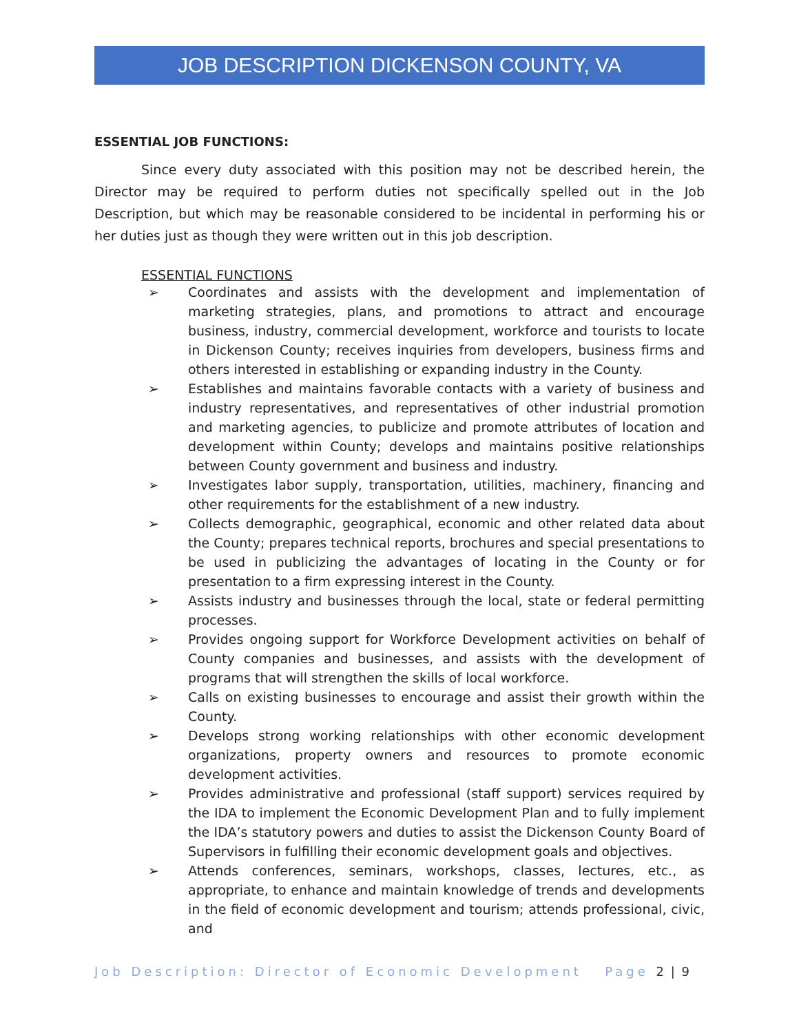JOB DESCRIPTION DICKENSON COUNTY, VA
ESSENTIAL JOB FUNCTIONS:
Since every duty associated with this position may not be described herein, the Director may be required to perform duties not specifically spelled out in the Job Description, but which may be reasonable considered to be incidental in performing his or her duties just as though they were written out in this job description.
ESSENTIAL FUNCTIONS
➢ Coordinates and assists with the development and implementation of marketing strategies, plans, and promotions to attract and encourage business, industry, commercial development, workforce and tourists to locate in Dickenson County; receives inquiries from developers, business firms and others interested in establishing or expanding industry in the County.
➢ Establishes and maintains favorable contacts with a variety of business and industry representatives, and representatives of other industrial promotion and marketing agencies, to publicize and promote attributes of location and development within County; develops and maintains positive relationships between County government and business and industry.
➢ Investigates labor supply, transportation, utilities, machinery, financing and other requirements for the establishment of a new industry.
➢ Collects demographic, geographical, economic and other related data about the County; prepares technical reports, brochures and special presentations to be used in publicizing the advantages of locating in the County or for presentation to a firm expressing interest in the County.
➢ Assists industry and businesses through the local, state or federal permitting processes.
➢ Provides ongoing support for Workforce Development activities on behalf of County companies and businesses, and assists with the development of programs that will strengthen the skills of local workforce.
➢ Calls on existing businesses to encourage and assist their growth within the County.
➢ Develops strong working relationships with other economic development organizations, property owners and resources to promote economic development activities.
➢ Provides administrative and professional (staff support) services required by the IDA to implement the Economic Development Plan and to fully implement the IDA’s statutory powers and duties to assist the Dickenson County Board of Supervisors in fulfilling their economic development goals and objectives.
➢ Attends conferences, seminars, workshops, classes, lectures, etc., as appropriate, to enhance and maintain knowledge of trends and developments in the field of economic development and tourism; attends professional, civic, and
Job Description: Director of Economic Development Page 2 | 9